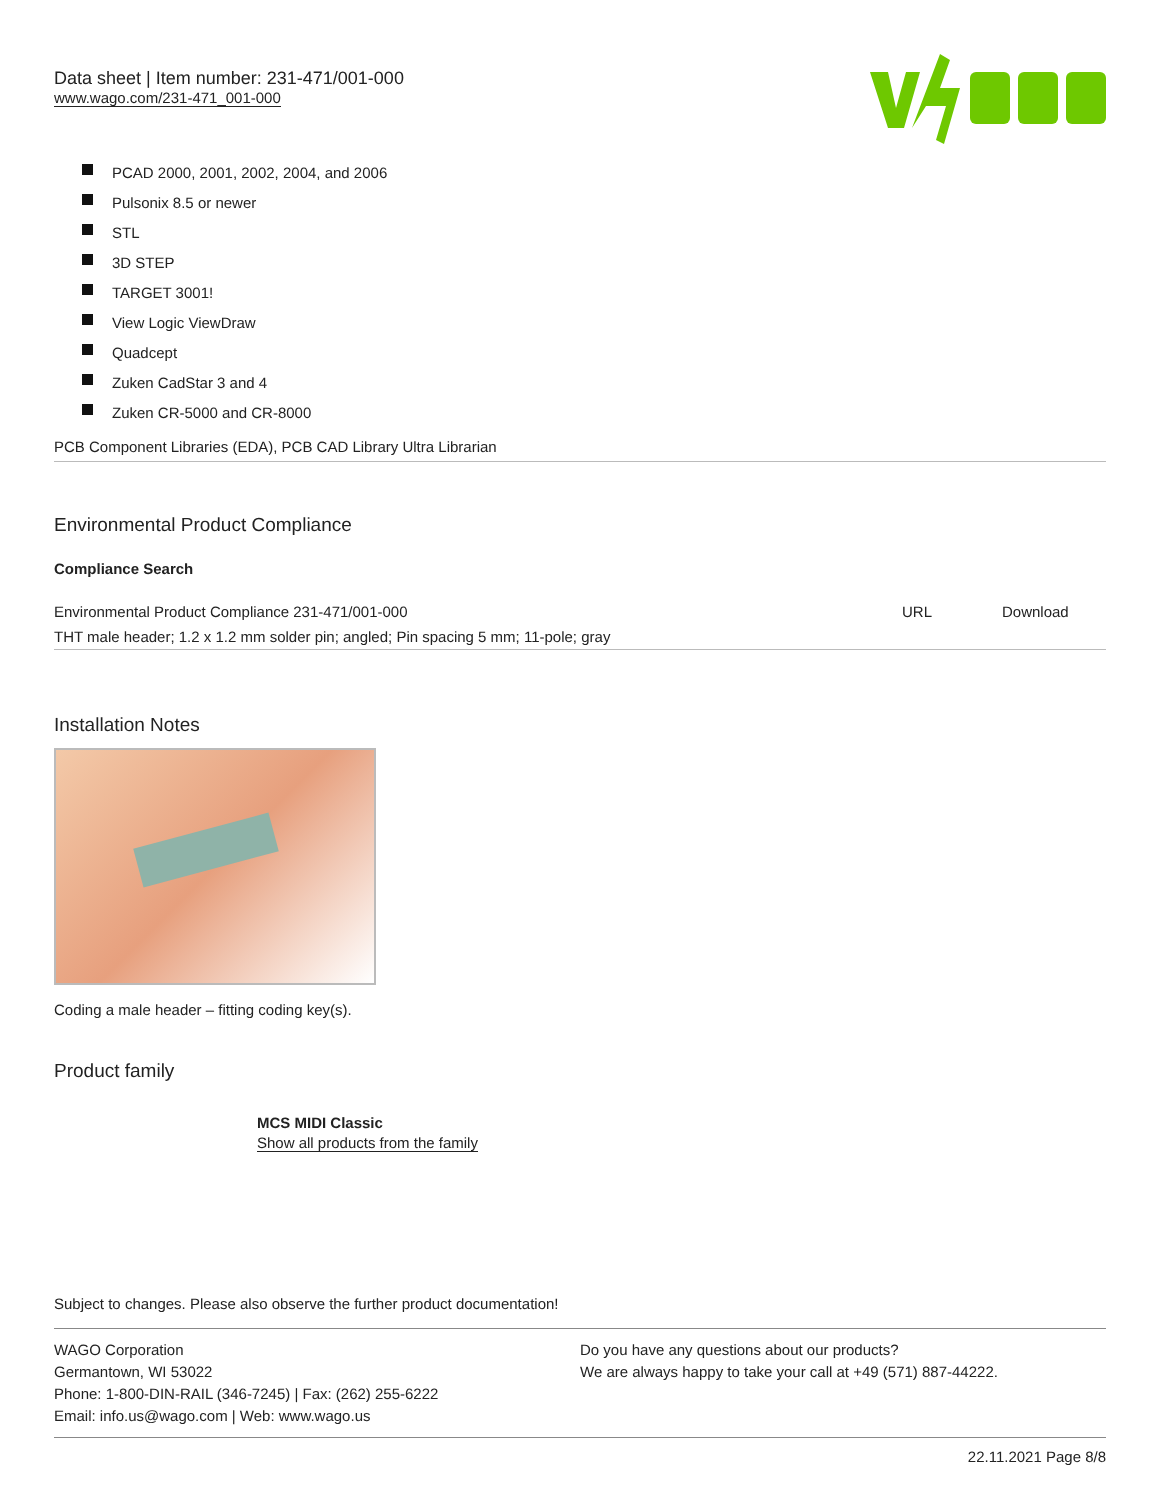Data sheet | Item number: 231-471/001-000
www.wago.com/231-471_001-000
PCAD 2000, 2001, 2002, 2004, and 2006
Pulsonix 8.5 or newer
STL
3D STEP
TARGET 3001!
View Logic ViewDraw
Quadcept
Zuken CadStar 3 and 4
Zuken CR-5000 and CR-8000
PCB Component Libraries (EDA), PCB CAD Library Ultra Librarian
Environmental Product Compliance
Compliance Search
| Environmental Product Compliance 231-471/001-000 | URL | Download |
| THT male header; 1.2 x 1.2 mm solder pin; angled; Pin spacing 5 mm; 11-pole; gray | | |
Installation Notes
Coding a male header – fitting coding key(s).
Product family
MCS MIDI Classic
Show all products from the family
Subject to changes. Please also observe the further product documentation!
WAGO Corporation
Germantown, WI 53022
Phone: 1-800-DIN-RAIL (346-7245) | Fax: (262) 255-6222
Email: info.us@wago.com | Web: www.wago.us
Do you have any questions about our products?
We are always happy to take your call at +49 (571) 887-44222.
22.11.2021 Page 8/8